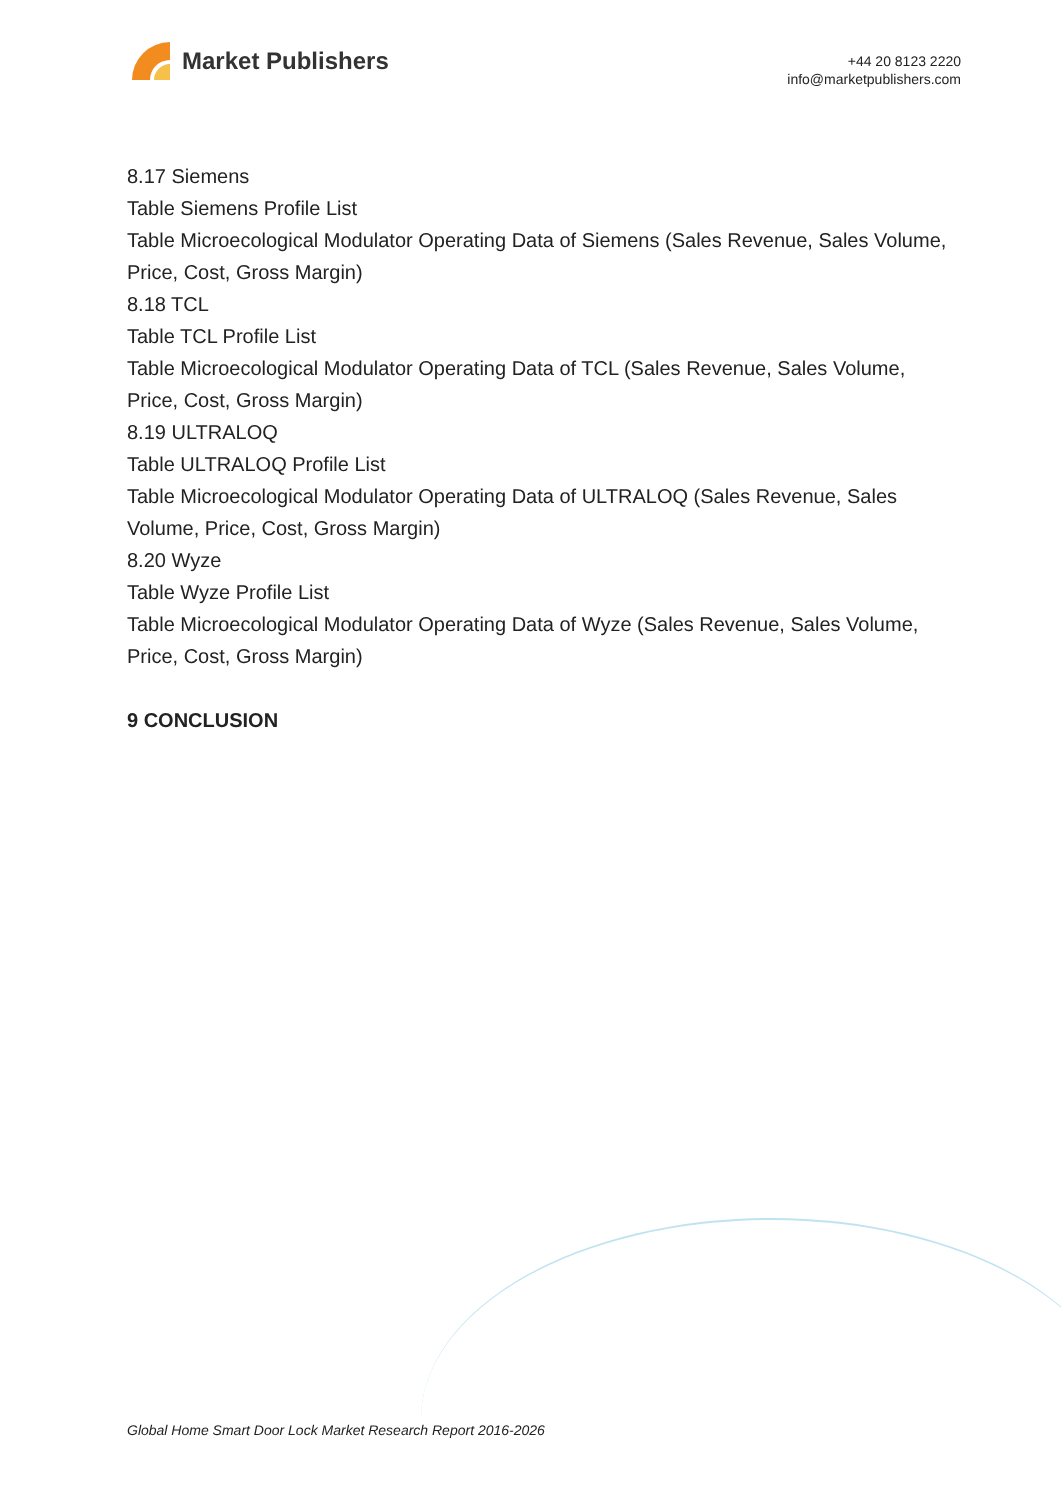Market Publishers
+44 20 8123 2220
info@marketpublishers.com
8.17 Siemens
Table Siemens Profile List
Table Microecological Modulator Operating Data of Siemens (Sales Revenue, Sales Volume, Price, Cost, Gross Margin)
8.18 TCL
Table TCL Profile List
Table Microecological Modulator Operating Data of TCL (Sales Revenue, Sales Volume, Price, Cost, Gross Margin)
8.19 ULTRALOQ
Table ULTRALOQ Profile List
Table Microecological Modulator Operating Data of ULTRALOQ (Sales Revenue, Sales Volume, Price, Cost, Gross Margin)
8.20 Wyze
Table Wyze Profile List
Table Microecological Modulator Operating Data of Wyze (Sales Revenue, Sales Volume, Price, Cost, Gross Margin)
9 CONCLUSION
Global Home Smart Door Lock Market Research Report 2016-2026